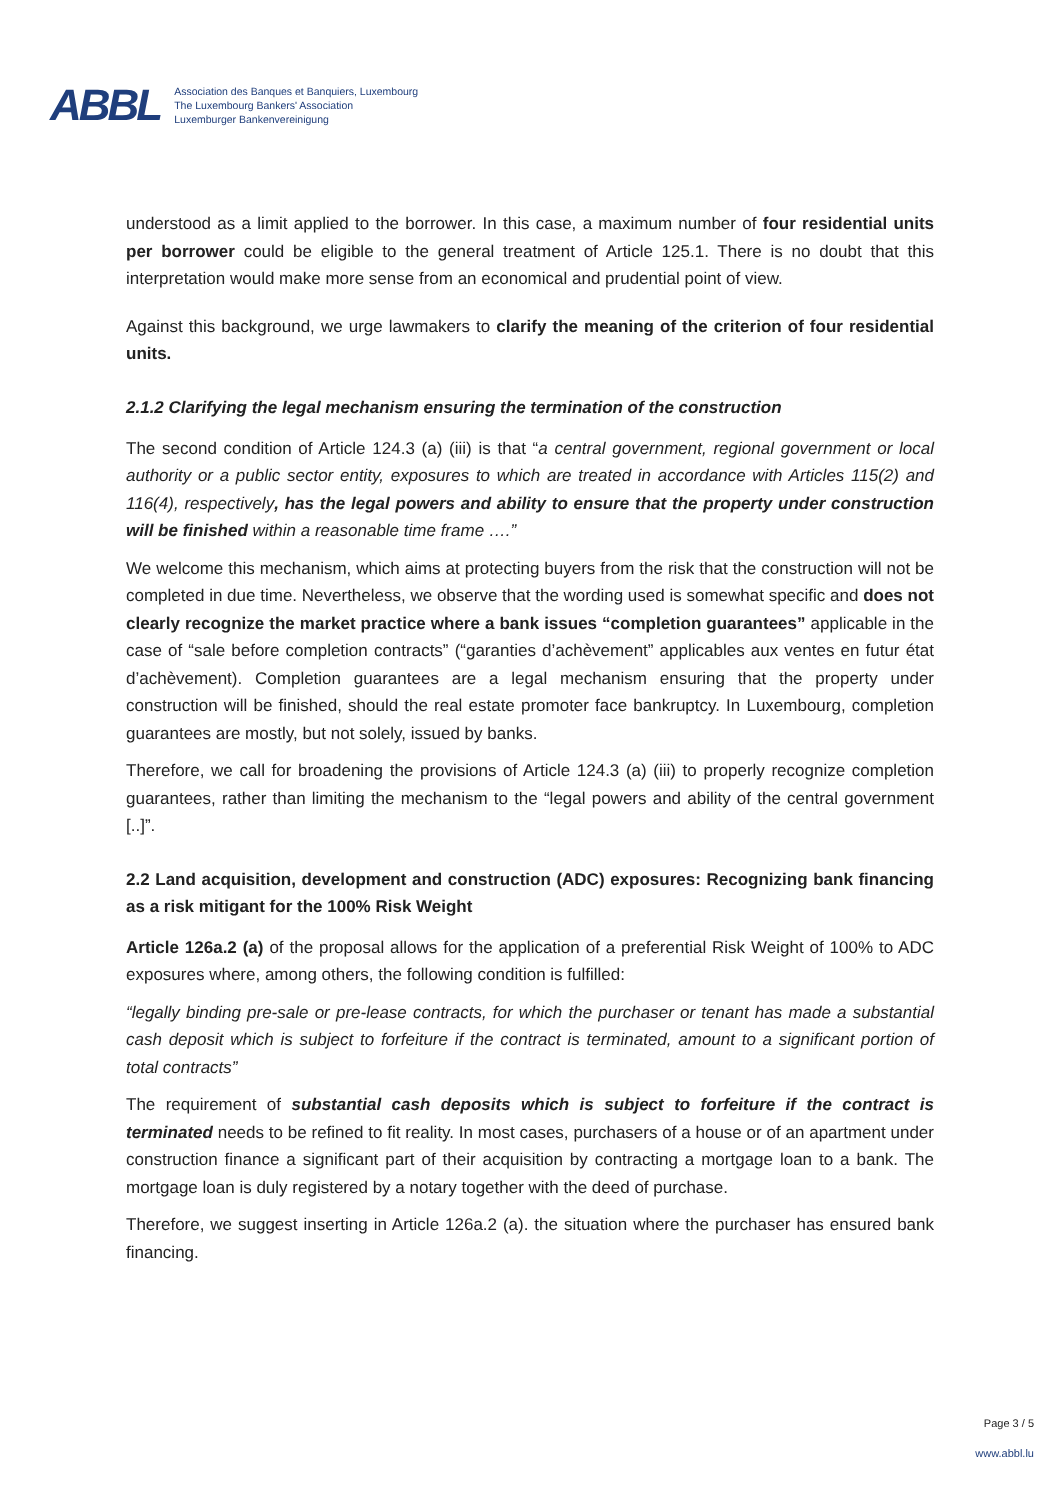ABBL
Association des Banques et Banquiers, Luxembourg
The Luxembourg Bankers' Association
Luxemburger Bankenvereinigung
understood as a limit applied to the borrower. In this case, a maximum number of four residential units per borrower could be eligible to the general treatment of Article 125.1. There is no doubt that this interpretation would make more sense from an economical and prudential point of view.
Against this background, we urge lawmakers to clarify the meaning of the criterion of four residential units.
2.1.2 Clarifying the legal mechanism ensuring the termination of the construction
The second condition of Article 124.3 (a) (iii) is that “a central government, regional government or local authority or a public sector entity, exposures to which are treated in accordance with Articles 115(2) and 116(4), respectively, has the legal powers and ability to ensure that the property under construction will be finished within a reasonable time frame ….”
We welcome this mechanism, which aims at protecting buyers from the risk that the construction will not be completed in due time. Nevertheless, we observe that the wording used is somewhat specific and does not clearly recognize the market practice where a bank issues “completion guarantees” applicable in the case of “sale before completion contracts” (“garanties d’achèvement” applicables aux ventes en futur état d’achèvement). Completion guarantees are a legal mechanism ensuring that the property under construction will be finished, should the real estate promoter face bankruptcy. In Luxembourg, completion guarantees are mostly, but not solely, issued by banks.
Therefore, we call for broadening the provisions of Article 124.3 (a) (iii) to properly recognize completion guarantees, rather than limiting the mechanism to the “legal powers and ability of the central government [..]”.
2.2 Land acquisition, development and construction (ADC) exposures: Recognizing bank financing as a risk mitigant for the 100% Risk Weight
Article 126a.2 (a) of the proposal allows for the application of a preferential Risk Weight of 100% to ADC exposures where, among others, the following condition is fulfilled:
“legally binding pre-sale or pre-lease contracts, for which the purchaser or tenant has made a substantial cash deposit which is subject to forfeiture if the contract is terminated, amount to a significant portion of total contracts”
The requirement of substantial cash deposits which is subject to forfeiture if the contract is terminated needs to be refined to fit reality. In most cases, purchasers of a house or of an apartment under construction finance a significant part of their acquisition by contracting a mortgage loan to a bank. The mortgage loan is duly registered by a notary together with the deed of purchase.
Therefore, we suggest inserting in Article 126a.2 (a). the situation where the purchaser has ensured bank financing.
Page 3 / 5
www.abbl.lu